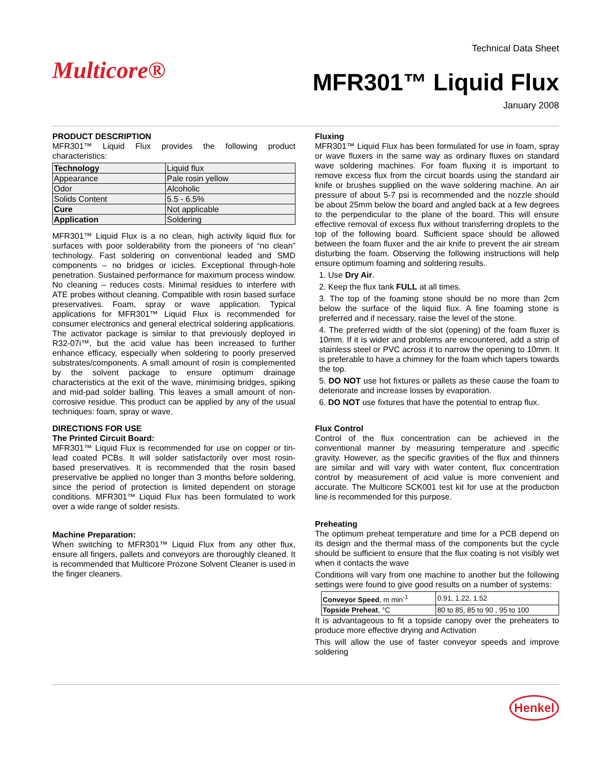Multicore®
Technical Data Sheet
MFR301™ Liquid Flux
January 2008
PRODUCT DESCRIPTION
MFR301™ Liquid Flux provides the following product characteristics:
| Technology | Liquid flux |
| Appearance | Pale rosin yellow |
| Odor | Alcoholic |
| Solids Content | 5.5 - 6.5% |
| Cure | Not applicable |
| Application | Soldering |
MFR301™ Liquid Flux is a no clean, high activity liquid flux for surfaces with poor solderability from the pioneers of “no clean” technology. Fast soldering on conventional leaded and SMD components – no bridges or icicles. Exceptional through-hole penetration. Sustained performance for maximum process window. No cleaning – reduces costs. Minimal residues to interfere with ATE probes without cleaning. Compatible with rosin based surface preservatives. Foam, spray or wave application. Typical applications for MFR301™ Liquid Flux is recommended for consumer electronics and general electrical soldering applications. The activator package is similar to that previously deployed in R32-07i™, but the acid value has been increased to further enhance efficacy, especially when soldering to poorly preserved substrates/components. A small amount of rosin is complemented by the solvent package to ensure optimum drainage characteristics at the exit of the wave, minimising bridges, spiking and mid-pad solder balling. This leaves a small amount of non-corrosive residue. This product can be applied by any of the usual techniques: foam, spray or wave.
DIRECTIONS FOR USE
The Printed Circuit Board:
MFR301™ Liquid Flux is recommended for use on copper or tin-lead coated PCBs. It will solder satisfactorily over most rosin-based preservatives. It is recommended that the rosin based preservative be applied no longer than 3 months before soldering, since the period of protection is limited dependent on storage conditions. MFR301™ Liquid Flux has been formulated to work over a wide range of solder resists.
Machine Preparation:
When switching to MFR301™ Liquid Flux from any other flux, ensure all fingers, pallets and conveyors are thoroughly cleaned. It is recommended that Multicore Prozone Solvent Cleaner is used in the finger cleaners.
Fluxing
MFR301™ Liquid Flux has been formulated for use in foam, spray or wave fluxers in the same way as ordinary fluxes on standard wave soldering machines. For foam fluxing it is important to remove excess flux from the circuit boards using the standard air knife or brushes supplied on the wave soldering machine. An air pressure of about 5-7 psi is recommended and the nozzle should be about 25mm below the board and angled back at a few degrees to the perpendicular to the plane of the board. This will ensure effective removal of excess flux without transferring droplets to the top of the following board. Sufficient space should be allowed between the foam fluxer and the air knife to prevent the air stream disturbing the foam. Observing the following instructions will help ensure optimum foaming and soldering results.
1. Use Dry Air.
2. Keep the flux tank FULL at all times.
3. The top of the foaming stone should be no more than 2cm below the surface of the liquid flux. A fine foaming stone is preferred and if necessary, raise the level of the stone.
4. The preferred width of the slot (opening) of the foam fluxer is 10mm. If it is wider and problems are encountered, add a strip of stainless steel or PVC across it to narrow the opening to 10mm. It is preferable to have a chimney for the foam which tapers towards the top.
5. DO NOT use hot fixtures or pallets as these cause the foam to deteriorate and increase losses by evaporation.
6. DO NOT use fixtures that have the potential to entrap flux.
Flux Control
Control of the flux concentration can be achieved in the conventional manner by measuring temperature and specific gravity. However, as the specific gravities of the flux and thinners are similar and will vary with water content, flux concentration control by measurement of acid value is more convenient and accurate. The Multicore SCK001 test kit for use at the production line is recommended for this purpose.
Preheating
The optimum preheat temperature and time for a PCB depend on its design and the thermal mass of the components but the cycle should be sufficient to ensure that the flux coating is not visibly wet when it contacts the wave
Conditions will vary from one machine to another but the following settings were found to give good results on a number of systems:
| Conveyor Speed , m min<sup>-1</sup> | 0.91, 1.22, 1.52 |
| Topside Preheat , °C | 80 to 85, 85 to 90 , 95 to 100 |
It is advantageous to fit a topside canopy over the preheaters to produce more effective drying and Activation
This will allow the use of faster conveyor speeds and improve soldering
Henkel